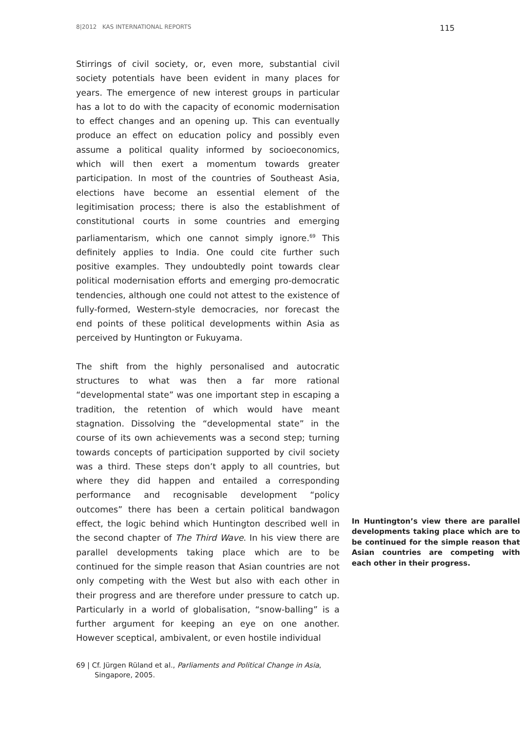8|2012 KAS INTERNATIONAL REPORTS 115
Stirrings of civil society, or, even more, substantial civil society potentials have been evident in many places for years. The emergence of new interest groups in particular has a lot to do with the capacity of economic modernisation to effect changes and an opening up. This can eventually produce an effect on education policy and possibly even assume a political quality informed by socioeconomics, which will then exert a momentum towards greater participation. In most of the countries of Southeast Asia, elections have become an essential element of the legitimisation process; there is also the establishment of constitutional courts in some countries and emerging parliamentarism, which one cannot simply ignore.<sup>69</sup> This definitely applies to India. One could cite further such positive examples. They undoubtedly point towards clear political modernisation efforts and emerging pro-democratic tendencies, although one could not attest to the existence of fully-formed, Western-style democracies, nor forecast the end points of these political developments within Asia as perceived by Huntington or Fukuyama.
The shift from the highly personalised and autocratic structures to what was then a far more rational “developmental state” was one important step in escaping a tradition, the retention of which would have meant stagnation. Dissolving the “developmental state” in the course of its own achievements was a second step; turning towards concepts of participation supported by civil society was a third. These steps don’t apply to all countries, but where they did happen and entailed a corresponding performance and recognisable development “policy outcomes” In Huntington’s view there are parallel developments taking place which are to be continued for the simple reason that Asian countries are competing with each other in their progress. there has been a certain political bandwagon effect, the logic behind which Huntington described well in the second chapter of The Third Wave. In his view there are parallel developments taking place which are to be continued for the simple reason that Asian countries are not only competing with the West but also with each other in their progress and are therefore under pressure to catch up. Particularly in a world of globalisation, “snow-balling” is a further argument for keeping an eye on one another. However sceptical, ambivalent, or even hostile individual
69 | Cf. Jürgen Rüland et al., Parliaments and Political Change in Asia, Singapore, 2005.